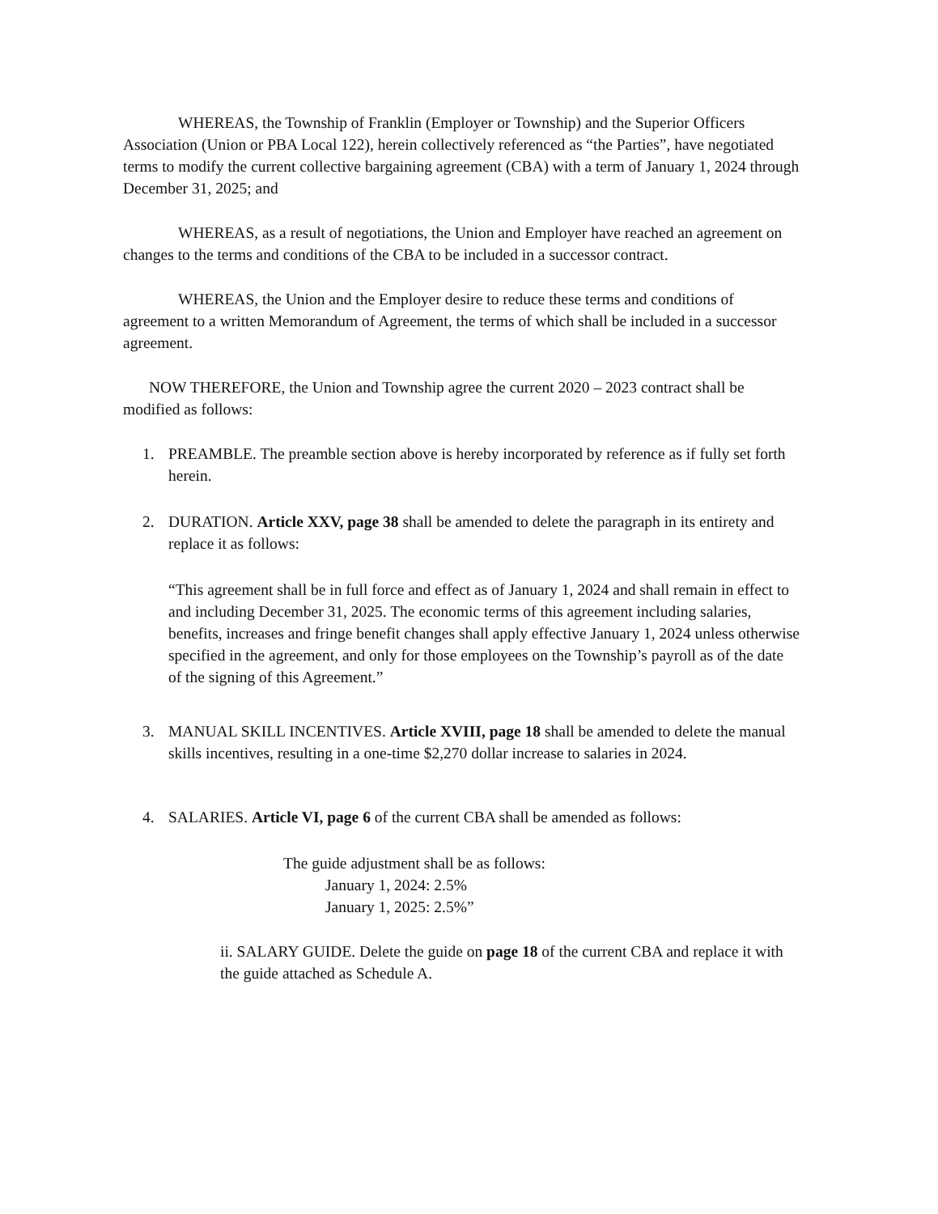WHEREAS, the Township of Franklin (Employer or Township) and the Superior Officers Association (Union or PBA Local 122), herein collectively referenced as “the Parties”, have negotiated terms to modify the current collective bargaining agreement (CBA) with a term of January 1, 2024 through December 31, 2025; and
WHEREAS, as a result of negotiations, the Union and Employer have reached an agreement on changes to the terms and conditions of the CBA to be included in a successor contract.
WHEREAS, the Union and the Employer desire to reduce these terms and conditions of agreement to a written Memorandum of Agreement, the terms of which shall be included in a successor agreement.
NOW THEREFORE, the Union and Township agree the current 2020 – 2023 contract shall be modified as follows:
1. PREAMBLE. The preamble section above is hereby incorporated by reference as if fully set forth herein.
2. DURATION. Article XXV, page 38 shall be amended to delete the paragraph in its entirety and replace it as follows:
“This agreement shall be in full force and effect as of January 1, 2024 and shall remain in effect to and including December 31, 2025. The economic terms of this agreement including salaries, benefits, increases and fringe benefit changes shall apply effective January 1, 2024 unless otherwise specified in the agreement, and only for those employees on the Township’s payroll as of the date of the signing of this Agreement.”
3. MANUAL SKILL INCENTIVES. Article XVIII, page 18 shall be amended to delete the manual skills incentives, resulting in a one-time $2,270 dollar increase to salaries in 2024.
4. SALARIES. Article VI, page 6 of the current CBA shall be amended as follows:
The guide adjustment shall be as follows:
January 1, 2024: 2.5%
January 1, 2025: 2.5%”
ii. SALARY GUIDE. Delete the guide on page 18 of the current CBA and replace it with the guide attached as Schedule A.